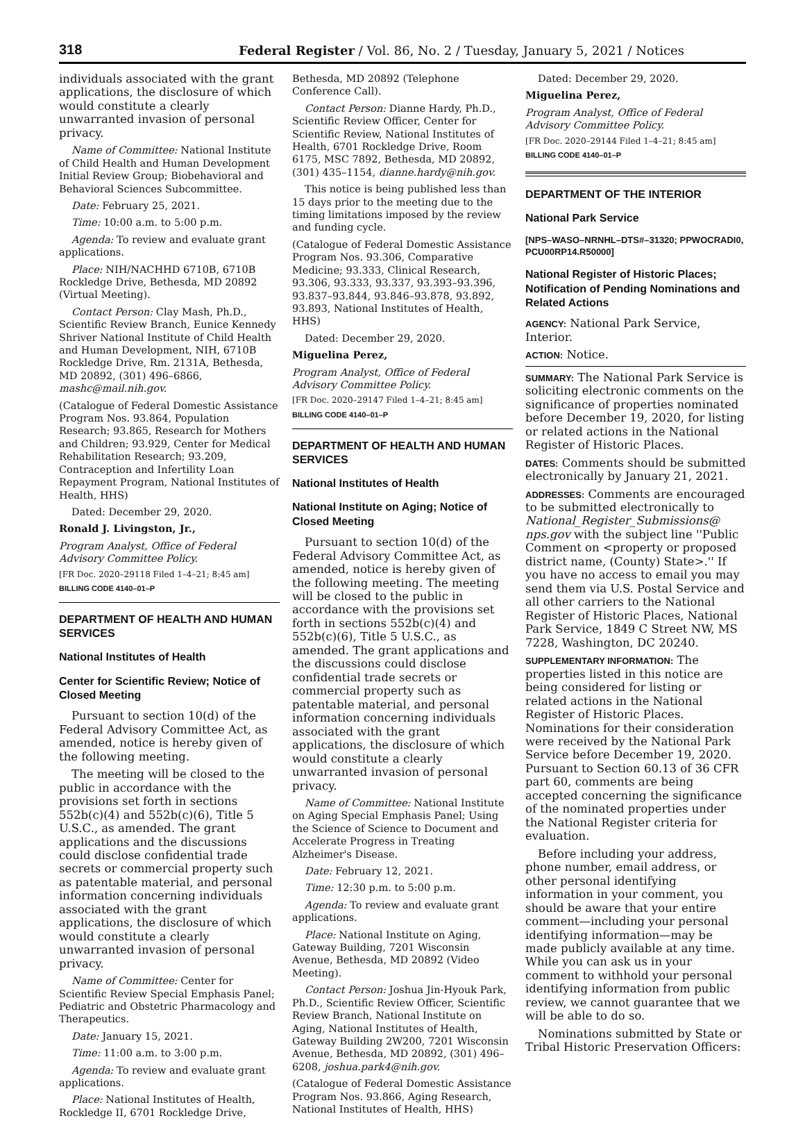318 Federal Register / Vol. 86, No. 2 / Tuesday, January 5, 2021 / Notices
individuals associated with the grant applications, the disclosure of which would constitute a clearly unwarranted invasion of personal privacy.
Name of Committee: National Institute of Child Health and Human Development Initial Review Group; Biobehavioral and Behavioral Sciences Subcommittee.
Date: February 25, 2021.
Time: 10:00 a.m. to 5:00 p.m.
Agenda: To review and evaluate grant applications.
Place: NIH/NACHHD 6710B, 6710B Rockledge Drive, Bethesda, MD 20892 (Virtual Meeting).
Contact Person: Clay Mash, Ph.D., Scientific Review Branch, Eunice Kennedy Shriver National Institute of Child Health and Human Development, NIH, 6710B Rockledge Drive, Rm. 2131A, Bethesda, MD 20892, (301) 496–6866, mashc@mail.nih.gov.
(Catalogue of Federal Domestic Assistance Program Nos. 93.864, Population Research; 93.865, Research for Mothers and Children; 93.929, Center for Medical Rehabilitation Research; 93.209, Contraception and Infertility Loan Repayment Program, National Institutes of Health, HHS)
Dated: December 29, 2020.
Ronald J. Livingston, Jr.,
Program Analyst, Office of Federal Advisory Committee Policy.
[FR Doc. 2020–29118 Filed 1–4–21; 8:45 am]
BILLING CODE 4140–01–P
DEPARTMENT OF HEALTH AND HUMAN SERVICES
National Institutes of Health
Center for Scientific Review; Notice of Closed Meeting
Pursuant to section 10(d) of the Federal Advisory Committee Act, as amended, notice is hereby given of the following meeting.
The meeting will be closed to the public in accordance with the provisions set forth in sections 552b(c)(4) and 552b(c)(6), Title 5 U.S.C., as amended. The grant applications and the discussions could disclose confidential trade secrets or commercial property such as patentable material, and personal information concerning individuals associated with the grant applications, the disclosure of which would constitute a clearly unwarranted invasion of personal privacy.
Name of Committee: Center for Scientific Review Special Emphasis Panel; Pediatric and Obstetric Pharmacology and Therapeutics.
Date: January 15, 2021.
Time: 11:00 a.m. to 3:00 p.m.
Agenda: To review and evaluate grant applications.
Place: National Institutes of Health, Rockledge II, 6701 Rockledge Drive,
Bethesda, MD 20892 (Telephone Conference Call).
Contact Person: Dianne Hardy, Ph.D., Scientific Review Officer, Center for Scientific Review, National Institutes of Health, 6701 Rockledge Drive, Room 6175, MSC 7892, Bethesda, MD 20892, (301) 435–1154, dianne.hardy@nih.gov.
This notice is being published less than 15 days prior to the meeting due to the timing limitations imposed by the review and funding cycle.
(Catalogue of Federal Domestic Assistance Program Nos. 93.306, Comparative Medicine; 93.333, Clinical Research, 93.306, 93.333, 93.337, 93.393–93.396, 93.837–93.844, 93.846–93.878, 93.892, 93.893, National Institutes of Health, HHS)
Dated: December 29, 2020.
Miguelina Perez,
Program Analyst, Office of Federal Advisory Committee Policy.
[FR Doc. 2020–29147 Filed 1–4–21; 8:45 am]
BILLING CODE 4140–01–P
DEPARTMENT OF HEALTH AND HUMAN SERVICES
National Institutes of Health
National Institute on Aging; Notice of Closed Meeting
Pursuant to section 10(d) of the Federal Advisory Committee Act, as amended, notice is hereby given of the following meeting. The meeting will be closed to the public in accordance with the provisions set forth in sections 552b(c)(4) and 552b(c)(6), Title 5 U.S.C., as amended. The grant applications and the discussions could disclose confidential trade secrets or commercial property such as patentable material, and personal information concerning individuals associated with the grant applications, the disclosure of which would constitute a clearly unwarranted invasion of personal privacy.
Name of Committee: National Institute on Aging Special Emphasis Panel; Using the Science of Science to Document and Accelerate Progress in Treating Alzheimer's Disease.
Date: February 12, 2021.
Time: 12:30 p.m. to 5:00 p.m.
Agenda: To review and evaluate grant applications.
Place: National Institute on Aging, Gateway Building, 7201 Wisconsin Avenue, Bethesda, MD 20892 (Video Meeting).
Contact Person: Joshua Jin-Hyouk Park, Ph.D., Scientific Review Officer, Scientific Review Branch, National Institute on Aging, National Institutes of Health, Gateway Building 2W200, 7201 Wisconsin Avenue, Bethesda, MD 20892, (301) 496–6208, joshua.park4@nih.gov.
(Catalogue of Federal Domestic Assistance Program Nos. 93.866, Aging Research, National Institutes of Health, HHS)
Dated: December 29, 2020.
Miguelina Perez,
Program Analyst, Office of Federal Advisory Committee Policy.
[FR Doc. 2020–29144 Filed 1–4–21; 8:45 am]
BILLING CODE 4140–01–P
DEPARTMENT OF THE INTERIOR
National Park Service
[NPS–WASO–NRNHL–DTS#–31320; PPWOCRADI0, PCU00RP14.R50000]
National Register of Historic Places; Notification of Pending Nominations and Related Actions
AGENCY: National Park Service, Interior.
ACTION: Notice.
SUMMARY: The National Park Service is soliciting electronic comments on the significance of properties nominated before December 19, 2020, for listing or related actions in the National Register of Historic Places.
DATES: Comments should be submitted electronically by January 21, 2021.
ADDRESSES: Comments are encouraged to be submitted electronically to National_Register_Submissions@ nps.gov with the subject line ''Public Comment on <property or proposed district name, (County) State>.'' If you have no access to email you may send them via U.S. Postal Service and all other carriers to the National Register of Historic Places, National Park Service, 1849 C Street NW, MS 7228, Washington, DC 20240.
SUPPLEMENTARY INFORMATION: The properties listed in this notice are being considered for listing or related actions in the National Register of Historic Places. Nominations for their consideration were received by the National Park Service before December 19, 2020. Pursuant to Section 60.13 of 36 CFR part 60, comments are being accepted concerning the significance of the nominated properties under the National Register criteria for evaluation.
Before including your address, phone number, email address, or other personal identifying information in your comment, you should be aware that your entire comment—including your personal identifying information—may be made publicly available at any time. While you can ask us in your comment to withhold your personal identifying information from public review, we cannot guarantee that we will be able to do so.
Nominations submitted by State or Tribal Historic Preservation Officers: